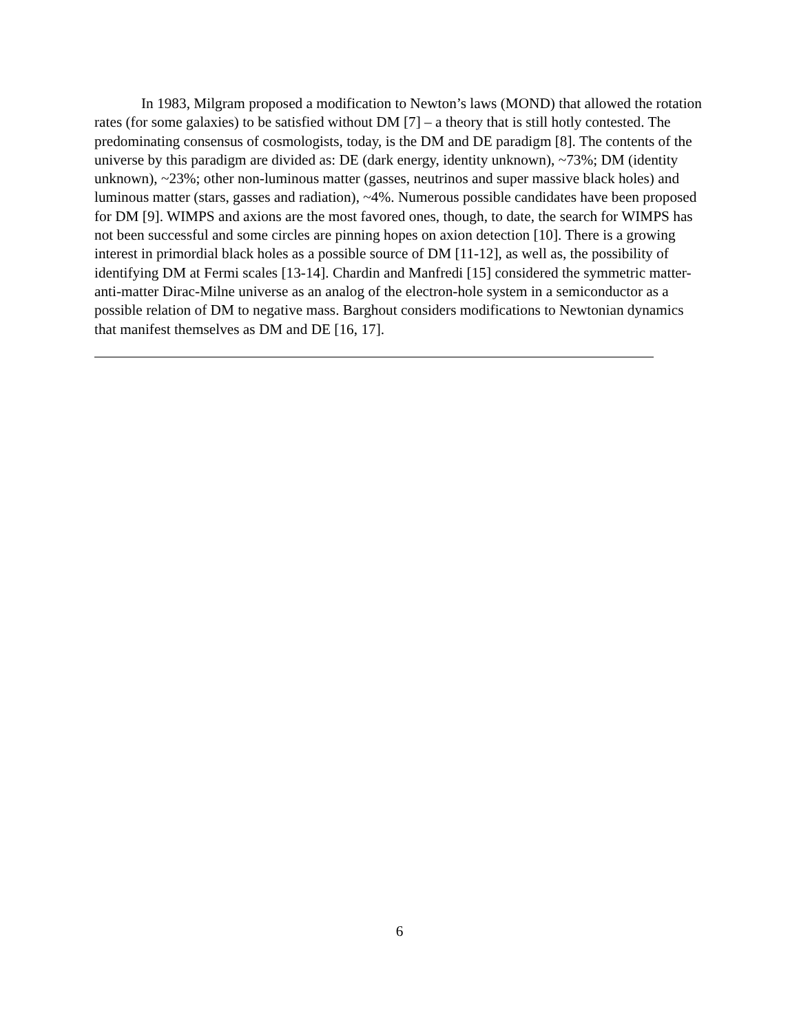In 1983, Milgram proposed a modification to Newton’s laws (MOND) that allowed the rotation rates (for some galaxies) to be satisfied without DM [7] – a theory that is still hotly contested. The predominating consensus of cosmologists, today, is the DM and DE paradigm [8]. The contents of the universe by this paradigm are divided as: DE (dark energy, identity unknown), ~73%; DM (identity unknown), ~23%; other non-luminous matter (gasses, neutrinos and super massive black holes) and luminous matter (stars, gasses and radiation), ~4%. Numerous possible candidates have been proposed for DM [9]. WIMPS and axions are the most favored ones, though, to date, the search for WIMPS has not been successful and some circles are pinning hopes on axion detection [10]. There is a growing interest in primordial black holes as a possible source of DM [11-12], as well as, the possibility of identifying DM at Fermi scales [13-14]. Chardin and Manfredi [15] considered the symmetric matter-anti-matter Dirac-Milne universe as an analog of the electron-hole system in a semiconductor as a possible relation of DM to negative mass. Barghout considers modifications to Newtonian dynamics that manifest themselves as DM and DE [16, 17].
6